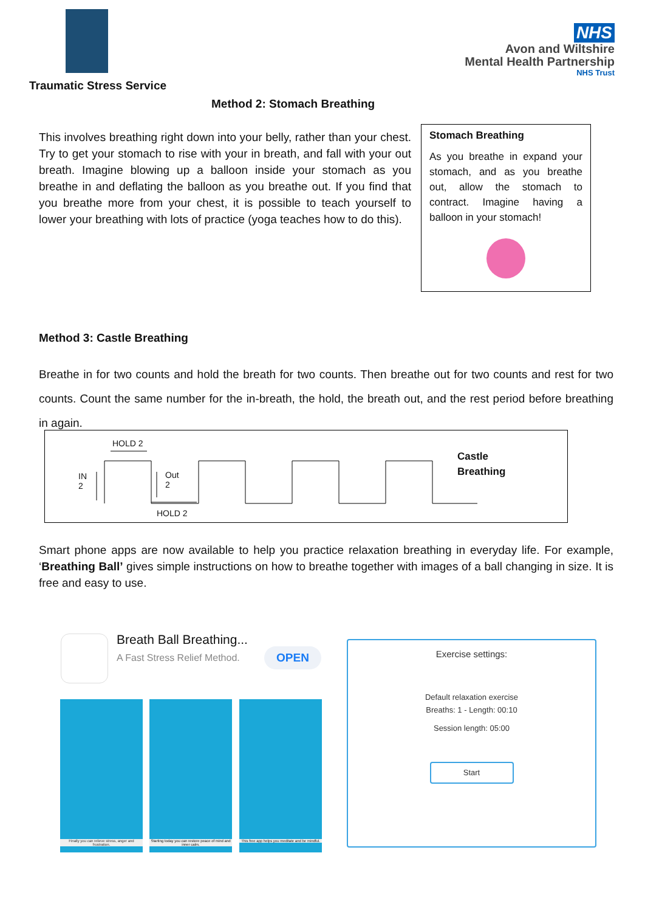Traumatic Stress Service
NHS
Avon and Wiltshire
Mental Health Partnership
NHS Trust
Method 2: Stomach Breathing
This involves breathing right down into your belly, rather than your chest. Try to get your stomach to rise with your in breath, and fall with your out breath. Imagine blowing up a balloon inside your stomach as you breathe in and deflating the balloon as you breathe out. If you find that you breathe more from your chest, it is possible to teach yourself to lower your breathing with lots of practice (yoga teaches how to do this).
Stomach Breathing
As you breathe in expand your stomach, and as you breathe out, allow the stomach to contract. Imagine having a balloon in your stomach!
Method 3: Castle Breathing
Breathe in for two counts and hold the breath for two counts. Then breathe out for two counts and rest for two counts. Count the same number for the in-breath, the hold, the breath out, and the rest period before breathing in again.
HOLD 2
IN
2
Out
2
HOLD 2
Castle
Breathing
Smart phone apps are now available to help you practice relaxation breathing in everyday life. For example, ‘Breathing Ball’ gives simple instructions on how to breathe together with images of a ball changing in size. It is free and easy to use.
Breath Ball Breathing...
A Fast Stress Relief Method. OPEN
Finally you can relieve stress, anger and frustration.
Starting today you can restore peace of mind and inner calm.
This free app helps you meditate and be mindful.
Exercise settings:
Default relaxation exercise
Breaths: 1 - Length: 00:10
Session length: 05:00
Start